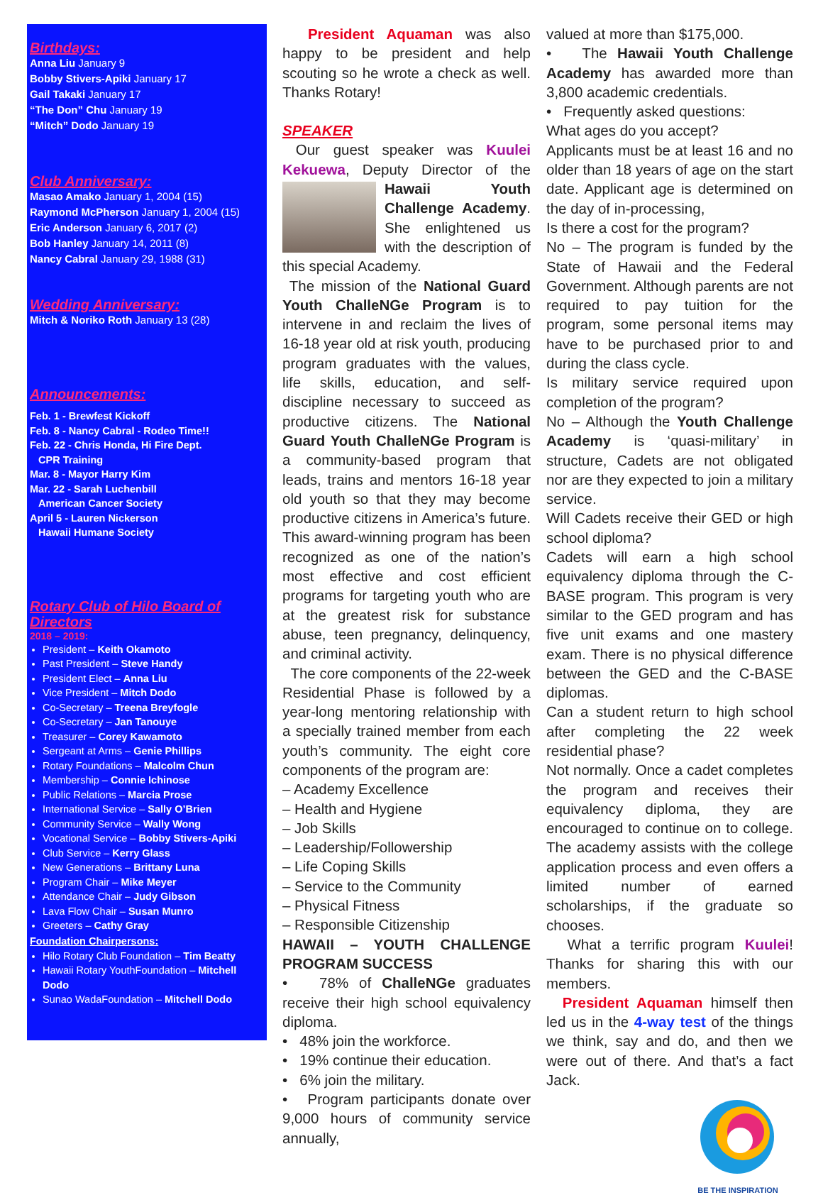Birthdays:
Anna Liu January 9
Bobby Stivers-Apiki January 17
Gail Takaki January 17
“The Don” Chu January 19
“Mitch” Dodo January 19
Club Anniversary:
Masao Amako January 1, 2004 (15)
Raymond McPherson January 1, 2004 (15)
Eric Anderson January 6, 2017 (2)
Bob Hanley January 14, 2011 (8)
Nancy Cabral January 29, 1988 (31)
Wedding Anniversary:
Mitch & Noriko Roth January 13 (28)
Announcements:
Feb. 1 - Brewfest Kickoff
Feb. 8 - Nancy Cabral - Rodeo Time!!
Feb. 22 - Chris Honda, Hi Fire Dept.
CPR Training
Mar. 8 - Mayor Harry Kim
Mar. 22 - Sarah Luchenbill
American Cancer Society
April 5 - Lauren Nickerson
Hawaii Humane Society
Rotary Club of Hilo Board of Directors
2018 – 2019:
President – Keith Okamoto
Past President – Steve Handy
President Elect – Anna Liu
Vice President – Mitch Dodo
Co-Secretary – Treena Breyfogle
Co-Secretary – Jan Tanouye
Treasurer – Corey Kawamoto
Sergeant at Arms – Genie Phillips
Rotary Foundations – Malcolm Chun
Membership – Connie Ichinose
Public Relations – Marcia Prose
International Service – Sally O’Brien
Community Service – Wally Wong
Vocational Service – Bobby Stivers-Apiki
Club Service – Kerry Glass
New Generations – Brittany Luna
Program Chair – Mike Meyer
Attendance Chair – Judy Gibson
Lava Flow Chair – Susan Munro
Greeters – Cathy Gray
Foundation Chairpersons:
Hilo Rotary Club Foundation – Tim Beatty
Hawaii Rotary YouthFoundation – Mitchell Dodo
Sunao WadaFoundation – Mitchell Dodo
President Aquaman was also happy to be president and help scouting so he wrote a check as well. Thanks Rotary!
SPEAKER
Our guest speaker was Kuulei Kekuewa, Deputy Director of the Hawaii Youth Challenge Academy. She enlightened us with the description of this special Academy.
The mission of the National Guard Youth ChalleNGe Program is to intervene in and reclaim the lives of 16-18 year old at risk youth, producing program graduates with the values, life skills, education, and self-discipline necessary to succeed as productive citizens. The National Guard Youth ChalleNGe Program is a community-based program that leads, trains and mentors 16-18 year old youth so that they may become productive citizens in America’s future. This award-winning program has been recognized as one of the nation’s most effective and cost efficient programs for targeting youth who are at the greatest risk for substance abuse, teen pregnancy, delinquency, and criminal activity.
The core components of the 22-week Residential Phase is followed by a year-long mentoring relationship with a specially trained member from each youth’s community. The eight core components of the program are:
– Academy Excellence
– Health and Hygiene
– Job Skills
– Leadership/Followership
– Life Coping Skills
– Service to the Community
– Physical Fitness
– Responsible Citizenship
HAWAII – YOUTH CHALLENGE PROGRAM SUCCESS
• 78% of ChalleNGe graduates receive their high school equivalency diploma.
• 48% join the workforce.
• 19% continue their education.
• 6% join the military.
• Program participants donate over 9,000 hours of community service annually,
valued at more than $175,000.
• The Hawaii Youth Challenge Academy has awarded more than 3,800 academic credentials.
• Frequently asked questions:
What ages do you accept?
Applicants must be at least 16 and no older than 18 years of age on the start date. Applicant age is determined on the day of in-processing,
Is there a cost for the program?
No – The program is funded by the State of Hawaii and the Federal Government. Although parents are not required to pay tuition for the program, some personal items may have to be purchased prior to and during the class cycle.
Is military service required upon completion of the program?
No – Although the Youth Challenge Academy is ‘quasi-military’ in structure, Cadets are not obligated nor are they expected to join a military service.
Will Cadets receive their GED or high school diploma?
Cadets will earn a high school equivalency diploma through the C-BASE program. This program is very similar to the GED program and has five unit exams and one mastery exam. There is no physical difference between the GED and the C-BASE diplomas.
Can a student return to high school after completing the 22 week residential phase?
Not normally. Once a cadet completes the program and receives their equivalency diploma, they are encouraged to continue on to college. The academy assists with the college application process and even offers a limited number of earned scholarships, if the graduate so chooses.
What a terrific program Kuulei! Thanks for sharing this with our members.
President Aquaman himself then led us in the 4-way test of the things we think, say and do, and then we were out of there. And that’s a fact Jack.
BE THE INSPIRATION